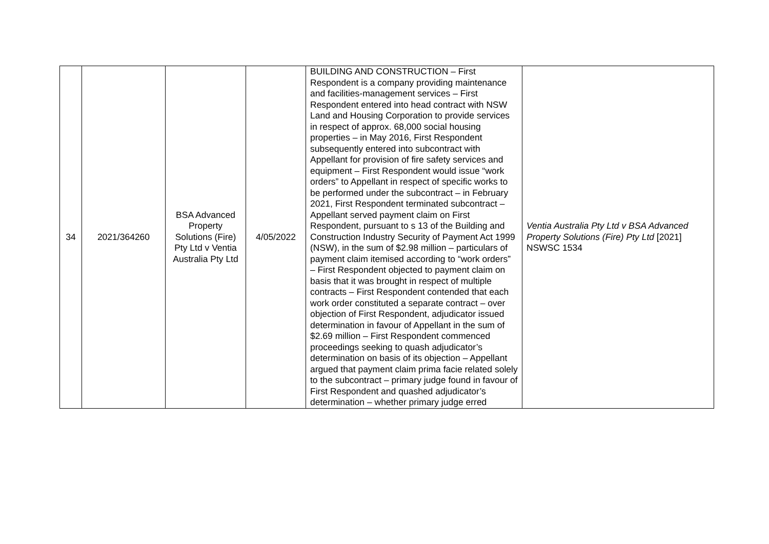| 34 | 2021/364260 | BSA Advanced Property Solutions (Fire) Pty Ltd v Ventia Australia Pty Ltd | 4/05/2022 | BUILDING AND CONSTRUCTION – First Respondent is a company providing maintenance and facilities-management services – First Respondent entered into head contract with NSW Land and Housing Corporation to provide services in respect of approx. 68,000 social housing properties – in May 2016, First Respondent subsequently entered into subcontract with Appellant for provision of fire safety services and equipment – First Respondent would issue “work orders” to Appellant in respect of specific works to be performed under the subcontract – in February 2021, First Respondent terminated subcontract – Appellant served payment claim on First Respondent, pursuant to s 13 of the Building and Construction Industry Security of Payment Act 1999 (NSW), in the sum of $2.98 million – particulars of payment claim itemised according to “work orders” – First Respondent objected to payment claim on basis that it was brought in respect of multiple contracts – First Respondent contended that each work order constituted a separate contract – over objection of First Respondent, adjudicator issued determination in favour of Appellant in the sum of $2.69 million – First Respondent commenced proceedings seeking to quash adjudicator’s determination on basis of its objection – Appellant argued that payment claim prima facie related solely to the subcontract – primary judge found in favour of First Respondent and quashed adjudicator’s determination – whether primary judge erred | Ventia Australia Pty Ltd v BSA Advanced Property Solutions (Fire) Pty Ltd [2021] NSWSC 1534 |